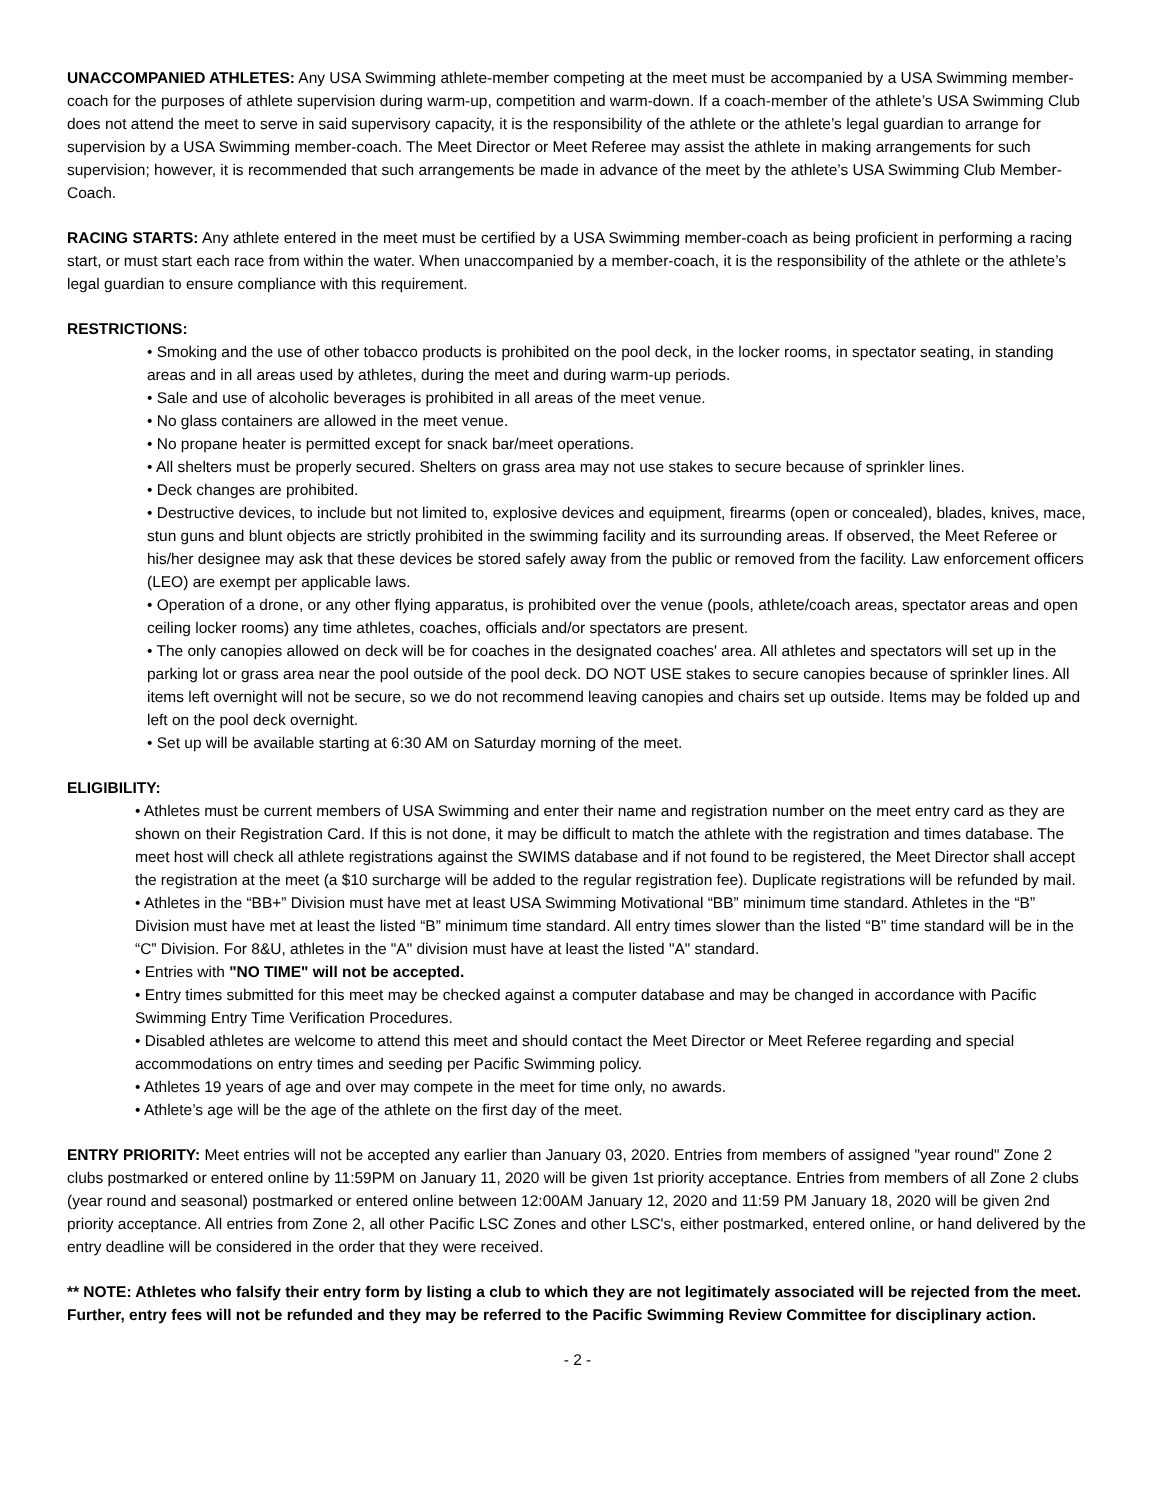UNACCOMPANIED ATHLETES: Any USA Swimming athlete-member competing at the meet must be accompanied by a USA Swimming member-coach for the purposes of athlete supervision during warm-up, competition and warm-down. If a coach-member of the athlete’s USA Swimming Club does not attend the meet to serve in said supervisory capacity, it is the responsibility of the athlete or the athlete’s legal guardian to arrange for supervision by a USA Swimming member-coach. The Meet Director or Meet Referee may assist the athlete in making arrangements for such supervision; however, it is recommended that such arrangements be made in advance of the meet by the athlete’s USA Swimming Club Member-Coach.
RACING STARTS: Any athlete entered in the meet must be certified by a USA Swimming member-coach as being proficient in performing a racing start, or must start each race from within the water. When unaccompanied by a member-coach, it is the responsibility of the athlete or the athlete’s legal guardian to ensure compliance with this requirement.
RESTRICTIONS:
• Smoking and the use of other tobacco products is prohibited on the pool deck, in the locker rooms, in spectator seating, in standing areas and in all areas used by athletes, during the meet and during warm-up periods.
• Sale and use of alcoholic beverages is prohibited in all areas of the meet venue.
• No glass containers are allowed in the meet venue.
• No propane heater is permitted except for snack bar/meet operations.
• All shelters must be properly secured. Shelters on grass area may not use stakes to secure because of sprinkler lines.
• Deck changes are prohibited.
• Destructive devices, to include but not limited to, explosive devices and equipment, firearms (open or concealed), blades, knives, mace, stun guns and blunt objects are strictly prohibited in the swimming facility and its surrounding areas. If observed, the Meet Referee or his/her designee may ask that these devices be stored safely away from the public or removed from the facility. Law enforcement officers (LEO) are exempt per applicable laws.
• Operation of a drone, or any other flying apparatus, is prohibited over the venue (pools, athlete/coach areas, spectator areas and open ceiling locker rooms) any time athletes, coaches, officials and/or spectators are present.
• The only canopies allowed on deck will be for coaches in the designated coaches' area. All athletes and spectators will set up in the parking lot or grass area near the pool outside of the pool deck. DO NOT USE stakes to secure canopies because of sprinkler lines. All items left overnight will not be secure, so we do not recommend leaving canopies and chairs set up outside. Items may be folded up and left on the pool deck overnight.
• Set up will be available starting at 6:30 AM on Saturday morning of the meet.
ELIGIBILITY:
• Athletes must be current members of USA Swimming and enter their name and registration number on the meet entry card as they are shown on their Registration Card. If this is not done, it may be difficult to match the athlete with the registration and times database. The meet host will check all athlete registrations against the SWIMS database and if not found to be registered, the Meet Director shall accept the registration at the meet (a $10 surcharge will be added to the regular registration fee). Duplicate registrations will be refunded by mail.
• Athletes in the “BB+” Division must have met at least USA Swimming Motivational “BB” minimum time standard. Athletes in the “B” Division must have met at least the listed “B” minimum time standard. All entry times slower than the listed “B” time standard will be in the “C” Division. For 8&U, athletes in the "A" division must have at least the listed "A" standard.
• Entries with "NO TIME" will not be accepted.
• Entry times submitted for this meet may be checked against a computer database and may be changed in accordance with Pacific Swimming Entry Time Verification Procedures.
• Disabled athletes are welcome to attend this meet and should contact the Meet Director or Meet Referee regarding and special accommodations on entry times and seeding per Pacific Swimming policy.
• Athletes 19 years of age and over may compete in the meet for time only, no awards.
• Athlete’s age will be the age of the athlete on the first day of the meet.
ENTRY PRIORITY: Meet entries will not be accepted any earlier than January 03, 2020. Entries from members of assigned "year round" Zone 2 clubs postmarked or entered online by 11:59PM on January 11, 2020 will be given 1st priority acceptance. Entries from members of all Zone 2 clubs (year round and seasonal) postmarked or entered online between 12:00AM January 12, 2020 and 11:59 PM January 18, 2020 will be given 2nd priority acceptance. All entries from Zone 2, all other Pacific LSC Zones and other LSC's, either postmarked, entered online, or hand delivered by the entry deadline will be considered in the order that they were received.
** NOTE: Athletes who falsify their entry form by listing a club to which they are not legitimately associated will be rejected from the meet. Further, entry fees will not be refunded and they may be referred to the Pacific Swimming Review Committee for disciplinary action.
- 2 -